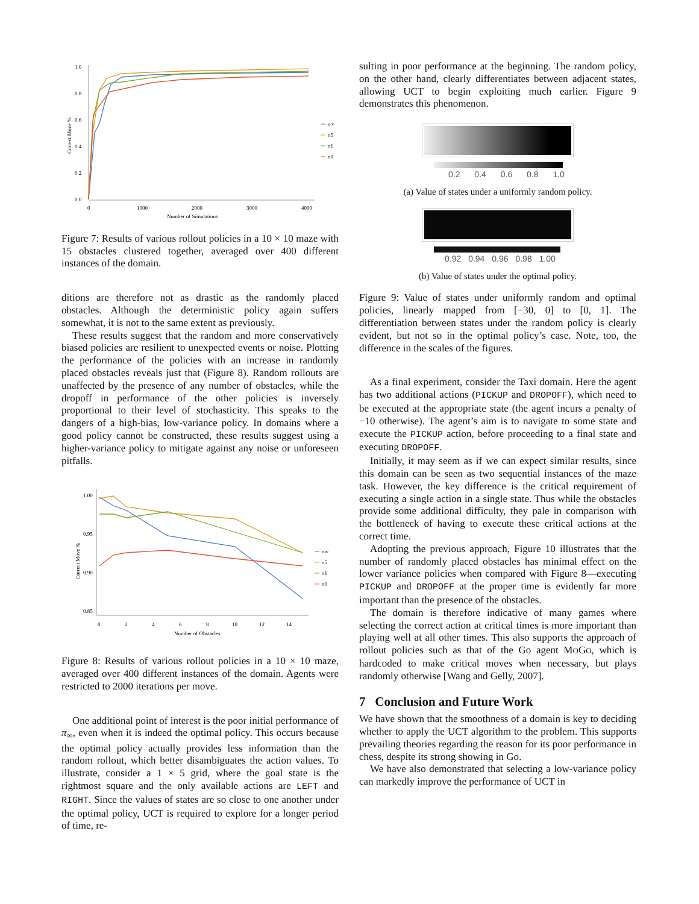1.0
0.8
0.6
0.4
0.2
0.0
0
1000
2000
3000
4000
Number of Simulations
Correct Move %
π∞
π5
π1
π0
Figure 7: Results of various rollout policies in a 10 × 10 maze with 15 obstacles clustered together, averaged over 400 different instances of the domain.
ditions are therefore not as drastic as the randomly placed obstacles. Although the deterministic policy again suffers somewhat, it is not to the same extent as previously.
These results suggest that the random and more conservatively biased policies are resilient to unexpected events or noise. Plotting the performance of the policies with an increase in randomly placed obstacles reveals just that (Figure 8). Random rollouts are unaffected by the presence of any number of obstacles, while the dropoff in performance of the other policies is inversely proportional to their level of stochasticity. This speaks to the dangers of a high-bias, low-variance policy. In domains where a good policy cannot be constructed, these results suggest using a higher-variance policy to mitigate against any noise or unforeseen pitfalls.
1.00
0.95
0.90
0.85
0
2
4
6
8
10
12
14
Number of Obstacles
Correct Move %
π∞
π5
π1
π0
Figure 8: Results of various rollout policies in a 10 × 10 maze, averaged over 400 different instances of the domain. Agents were restricted to 2000 iterations per move.
One additional point of interest is the poor initial performance of π<sub>∞</sub>, even when it is indeed the optimal policy. This occurs because the optimal policy actually provides less information than the random rollout, which better disambiguates the action values. To illustrate, consider a 1 × 5 grid, where the goal state is the rightmost square and the only available actions are LEFT and RIGHT. Since the values of states are so close to one another under the optimal policy, UCT is required to explore for a longer period of time, re-
sulting in poor performance at the beginning. The random policy, on the other hand, clearly differentiates between adjacent states, allowing UCT to begin exploiting much earlier. Figure 9 demonstrates this phenomenon.
0.2 0.4 0.6 0.8 1.0
(a) Value of states under a uniformly random policy.
0.92 0.94 0.96 0.98 1.00
(b) Value of states under the optimal policy.
Figure 9: Value of states under uniformly random and optimal policies, linearly mapped from [−30, 0] to [0, 1]. The differentiation between states under the random policy is clearly evident, but not so in the optimal policy’s case. Note, too, the difference in the scales of the figures.
As a final experiment, consider the Taxi domain. Here the agent has two additional actions (PICKUP and DROPOFF), which need to be executed at the appropriate state (the agent incurs a penalty of −10 otherwise). The agent’s aim is to navigate to some state and execute the PICKUP action, before proceeding to a final state and executing DROPOFF.
Initially, it may seem as if we can expect similar results, since this domain can be seen as two sequential instances of the maze task. However, the key difference is the critical requirement of executing a single action in a single state. Thus while the obstacles provide some additional difficulty, they pale in comparison with the bottleneck of having to execute these critical actions at the correct time.
Adopting the previous approach, Figure 10 illustrates that the number of randomly placed obstacles has minimal effect on the lower variance policies when compared with Figure 8—executing PICKUP and DROPOFF at the proper time is evidently far more important than the presence of the obstacles.
The domain is therefore indicative of many games where selecting the correct action at critical times is more important than playing well at all other times. This also supports the approach of rollout policies such as that of the Go agent MOGO, which is hardcoded to make critical moves when necessary, but plays randomly otherwise [Wang and Gelly, 2007].
7 Conclusion and Future Work
We have shown that the smoothness of a domain is key to deciding whether to apply the UCT algorithm to the problem. This supports prevailing theories regarding the reason for its poor performance in chess, despite its strong showing in Go.
We have also demonstrated that selecting a low-variance policy can markedly improve the performance of UCT in